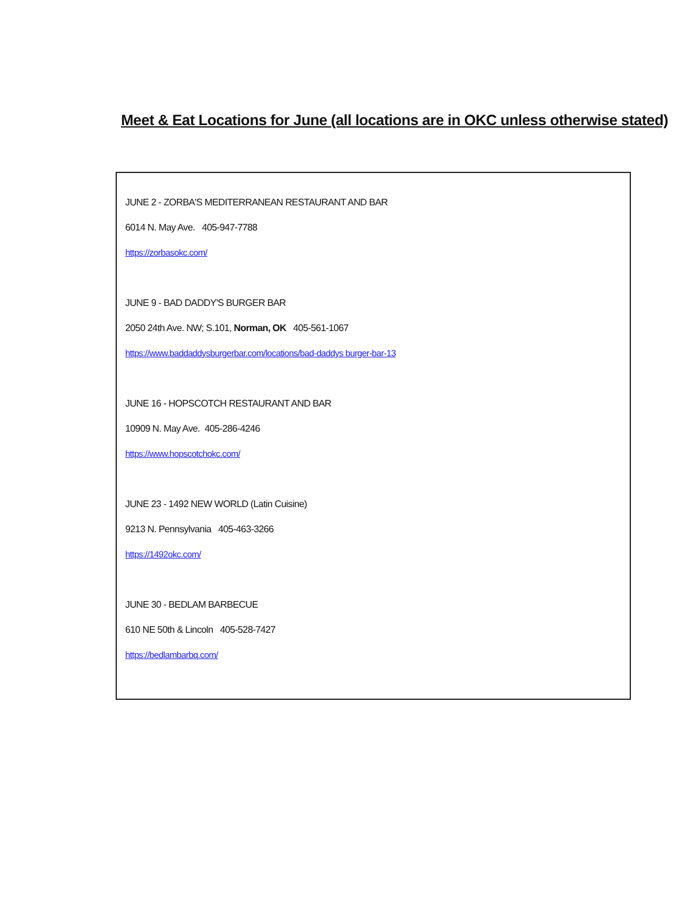Meet & Eat Locations for June (all locations are in OKC unless otherwise stated)
JUNE 2 - ZORBA'S MEDITERRANEAN RESTAURANT AND BAR
6014 N. May Ave. 405-947-7788
https://zorbasokc.com/
JUNE 9 - BAD DADDY'S BURGER BAR
2050 24th Ave. NW; S.101, Norman, OK 405-561-1067
https://www.baddaddysburgerbar.com/locations/bad-daddys burger-bar-13
JUNE 16 - HOPSCOTCH RESTAURANT AND BAR
10909 N. May Ave. 405-286-4246
https://www.hopscotchokc.com/
JUNE 23 - 1492 NEW WORLD (Latin Cuisine)
9213 N. Pennsylvania 405-463-3266
https://1492okc.com/
JUNE 30 - BEDLAM BARBECUE
610 NE 50th & Lincoln 405-528-7427
https://bedlambarbq.com/